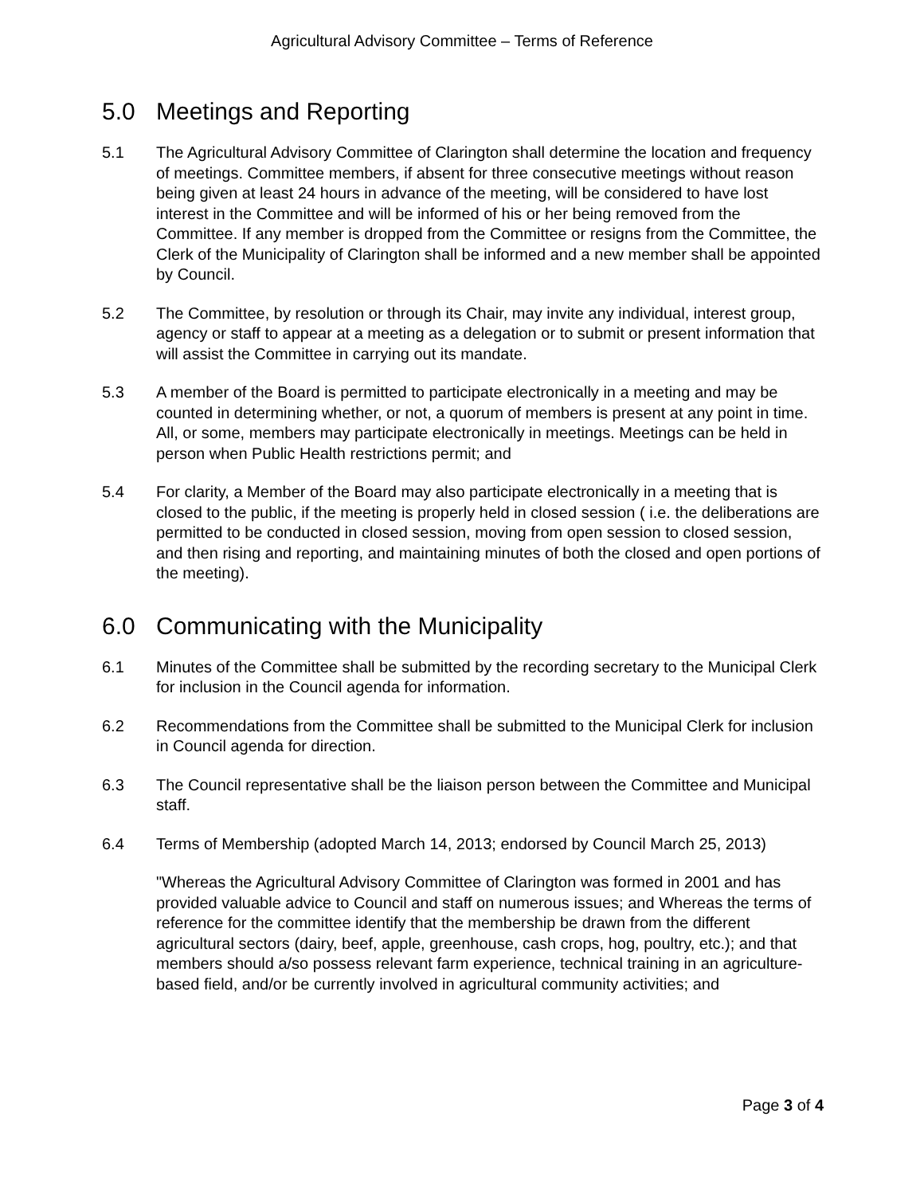Agricultural Advisory Committee – Terms of Reference
5.0 Meetings and Reporting
5.1 The Agricultural Advisory Committee of Clarington shall determine the location and frequency of meetings. Committee members, if absent for three consecutive meetings without reason being given at least 24 hours in advance of the meeting, will be considered to have lost interest in the Committee and will be informed of his or her being removed from the Committee. If any member is dropped from the Committee or resigns from the Committee, the Clerk of the Municipality of Clarington shall be informed and a new member shall be appointed by Council.
5.2 The Committee, by resolution or through its Chair, may invite any individual, interest group, agency or staff to appear at a meeting as a delegation or to submit or present information that will assist the Committee in carrying out its mandate.
5.3 A member of the Board is permitted to participate electronically in a meeting and may be counted in determining whether, or not, a quorum of members is present at any point in time. All, or some, members may participate electronically in meetings. Meetings can be held in person when Public Health restrictions permit; and
5.4 For clarity, a Member of the Board may also participate electronically in a meeting that is closed to the public, if the meeting is properly held in closed session ( i.e. the deliberations are permitted to be conducted in closed session, moving from open session to closed session, and then rising and reporting, and maintaining minutes of both the closed and open portions of the meeting).
6.0 Communicating with the Municipality
6.1 Minutes of the Committee shall be submitted by the recording secretary to the Municipal Clerk for inclusion in the Council agenda for information.
6.2 Recommendations from the Committee shall be submitted to the Municipal Clerk for inclusion in Council agenda for direction.
6.3 The Council representative shall be the liaison person between the Committee and Municipal staff.
6.4 Terms of Membership (adopted March 14, 2013; endorsed by Council March 25, 2013)
"Whereas the Agricultural Advisory Committee of Clarington was formed in 2001 and has provided valuable advice to Council and staff on numerous issues; and Whereas the terms of reference for the committee identify that the membership be drawn from the different agricultural sectors (dairy, beef, apple, greenhouse, cash crops, hog, poultry, etc.); and that members should a/so possess relevant farm experience, technical training in an agriculture-based field, and/or be currently involved in agricultural community activities; and
Page 3 of 4